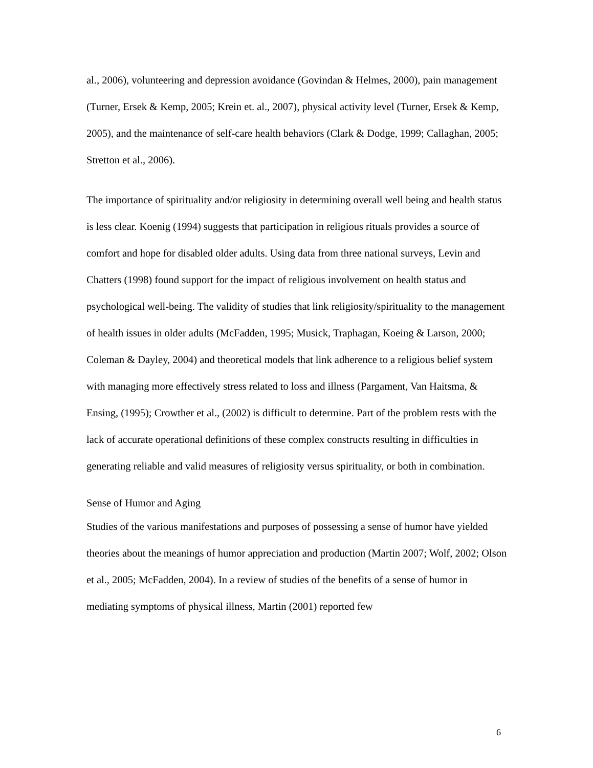al., 2006), volunteering and depression avoidance (Govindan & Helmes, 2000), pain management (Turner, Ersek & Kemp, 2005; Krein et. al., 2007), physical activity level (Turner, Ersek & Kemp, 2005), and the maintenance of self-care health behaviors (Clark & Dodge, 1999; Callaghan, 2005; Stretton et al., 2006).
The importance of spirituality and/or religiosity in determining overall well being and health status is less clear. Koenig (1994) suggests that participation in religious rituals provides a source of comfort and hope for disabled older adults. Using data from three national surveys, Levin and Chatters (1998) found support for the impact of religious involvement on health status and psychological well-being. The validity of studies that link religiosity/spirituality to the management of health issues in older adults (McFadden, 1995; Musick, Traphagan, Koeing & Larson, 2000; Coleman & Dayley, 2004) and theoretical models that link adherence to a religious belief system with managing more effectively stress related to loss and illness (Pargament, Van Haitsma, & Ensing, (1995); Crowther et al., (2002) is difficult to determine. Part of the problem rests with the lack of accurate operational definitions of these complex constructs resulting in difficulties in generating reliable and valid measures of religiosity versus spirituality, or both in combination.
Sense of Humor and Aging
Studies of the various manifestations and purposes of possessing a sense of humor have yielded theories about the meanings of humor appreciation and production (Martin 2007; Wolf, 2002; Olson et al., 2005; McFadden, 2004). In a review of studies of the benefits of a sense of humor in mediating symptoms of physical illness, Martin (2001) reported few
6